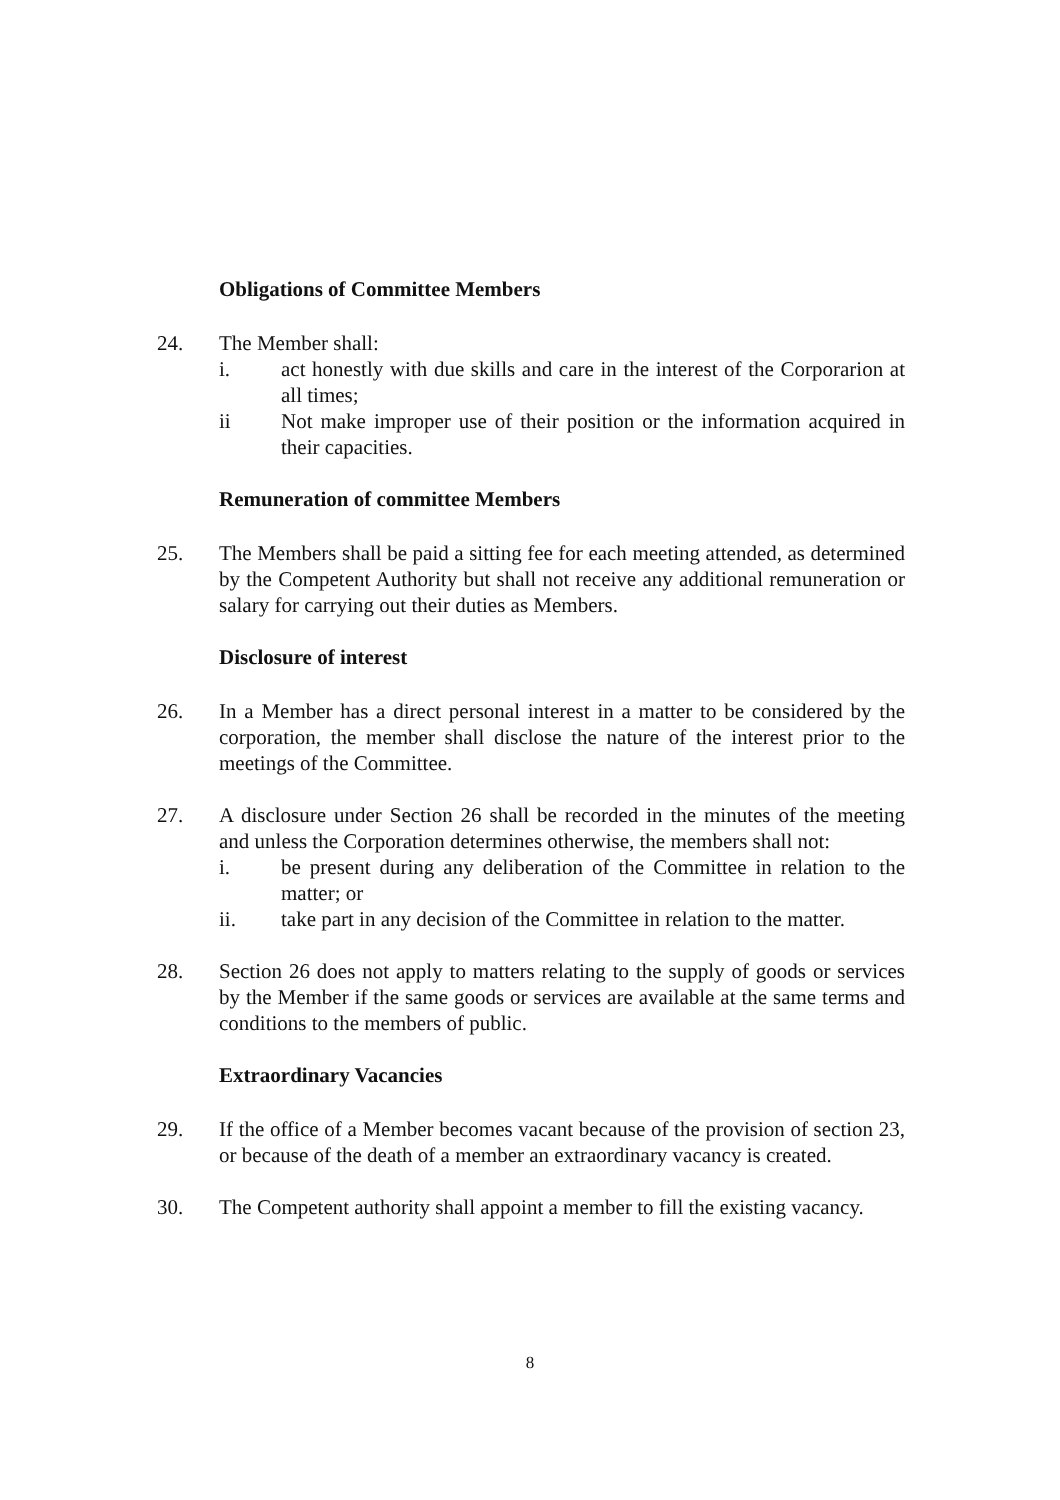Obligations of Committee Members
24. The Member shall:
i. act honestly with due skills and care in the interest of the Corporarion at all times;
ii Not make improper use of their position or the information acquired in their capacities.
Remuneration of committee Members
25. The Members shall be paid a sitting fee for each meeting attended, as determined by the Competent Authority but shall not receive any additional remuneration or salary for carrying out their duties as Members.
Disclosure of interest
26. In a Member has a direct personal interest in a matter to be considered by the corporation, the member shall disclose the nature of the interest prior to the meetings of the Committee.
27. A disclosure under Section 26 shall be recorded in the minutes of the meeting and unless the Corporation determines otherwise, the members shall not:
i. be present during any deliberation of the Committee in relation to the matter; or
ii. take part in any decision of the Committee in relation to the matter.
28. Section 26 does not apply to matters relating to the supply of goods or services by the Member if the same goods or services are available at the same terms and conditions to the members of public.
Extraordinary Vacancies
29. If the office of a Member becomes vacant because of the provision of section 23, or because of the death of a member an extraordinary vacancy is created.
30. The Competent authority shall appoint a member to fill the existing vacancy.
8